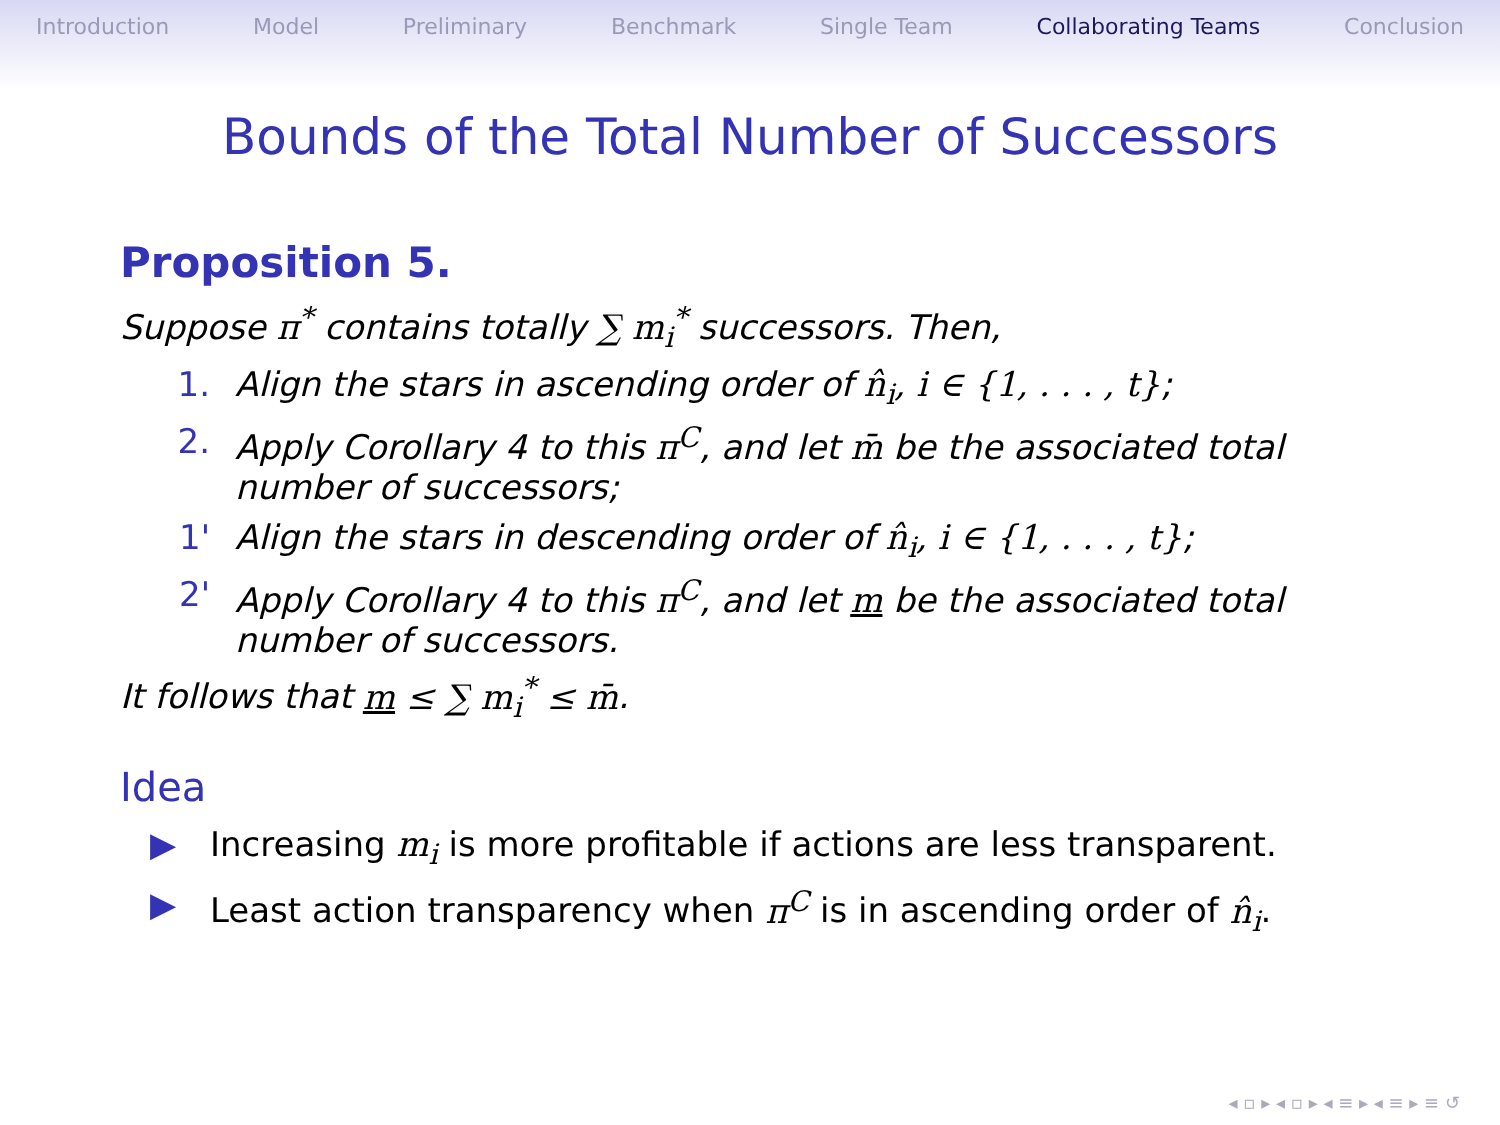Introduction Model Preliminary Benchmark Single Team Collaborating Teams Conclusion
Bounds of the Total Number of Successors
Proposition 5.
Suppose π<sup>*</sup> contains totally ∑ m<sub>i</sub><sup>*</sup> successors. Then,
1. Align the stars in ascending order of n̂<sub>i</sub>, i ∈ {1, . . . , t};
2. Apply Corollary 4 to this π<sup>C</sup>, and let m̄ be the associated total number of successors;
1' Align the stars in descending order of n̂<sub>i</sub>, i ∈ {1, . . . , t};
2' Apply Corollary 4 to this π<sup>C</sup>, and let m be the associated total number of successors.
It follows that m ≤ ∑ m<sub>i</sub><sup>*</sup> ≤ m̄.
Idea
▶ Increasing m<sub>i</sub> is more profitable if actions are less transparent.
▶ Least action transparency when π<sup>C</sup> is in ascending order of n̂<sub>i</sub>.
◂ ▫ ▸ ◂ ▫ ▸ ◂ ≡ ▸ ◂ ≡ ▸ ≡ ↺